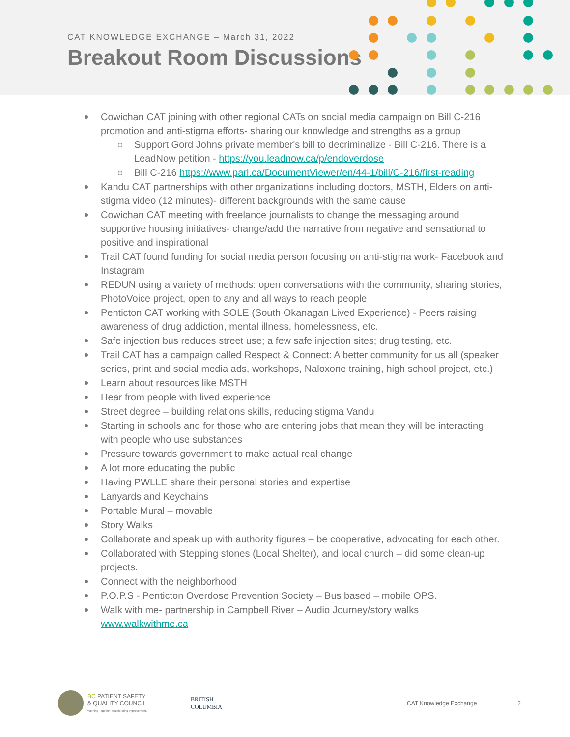CAT KNOWLEDGE EXCHANGE – March 31, 2022
Breakout Room Discussions
Cowichan CAT joining with other regional CATs on social media campaign on Bill C-216 promotion and anti-stigma efforts- sharing our knowledge and strengths as a group
Support Gord Johns private member's bill to decriminalize - Bill C-216. There is a LeadNow petition - https://you.leadnow.ca/p/endoverdose
Bill C-216 https://www.parl.ca/DocumentViewer/en/44-1/bill/C-216/first-reading
Kandu CAT partnerships with other organizations including doctors, MSTH, Elders on anti-stigma video (12 minutes)- different backgrounds with the same cause
Cowichan CAT meeting with freelance journalists to change the messaging around supportive housing initiatives- change/add the narrative from negative and sensational to positive and inspirational
Trail CAT found funding for social media person focusing on anti-stigma work- Facebook and Instagram
REDUN using a variety of methods: open conversations with the community, sharing stories, PhotoVoice project, open to any and all ways to reach people
Penticton CAT working with SOLE (South Okanagan Lived Experience) - Peers raising awareness of drug addiction, mental illness, homelessness, etc.
Safe injection bus reduces street use; a few safe injection sites; drug testing, etc.
Trail CAT has a campaign called Respect & Connect: A better community for us all (speaker series, print and social media ads, workshops, Naloxone training, high school project, etc.)
Learn about resources like MSTH
Hear from people with lived experience
Street degree – building relations skills, reducing stigma Vandu
Starting in schools and for those who are entering jobs that mean they will be interacting with people who use substances
Pressure towards government to make actual real change
A lot more educating the public
Having PWLLE share their personal stories and expertise
Lanyards and Keychains
Portable Mural – movable
Story Walks
Collaborate and speak up with authority figures – be cooperative, advocating for each other.
Collaborated with Stepping stones (Local Shelter), and local church – did some clean-up projects.
Connect with the neighborhood
P.O.P.S - Penticton Overdose Prevention Society – Bus based – mobile OPS.
Walk with me- partnership in Campbell River – Audio Journey/story walks www.walkwithme.ca
BC PATIENT SAFETY
& QUALITY COUNCIL
Working Together. Accelerating Improvement.
BRITISH
COLUMBIA
CAT Knowledge Exchange 2